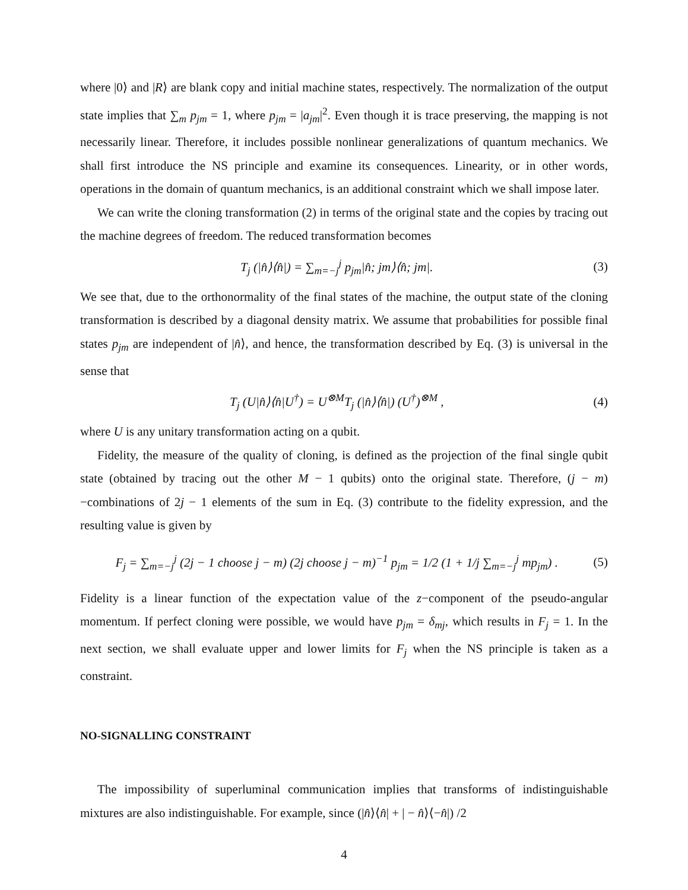where |0⟩ and |R⟩ are blank copy and initial machine states, respectively. The normalization of the output state implies that ∑<sub>m</sub> p<sub>jm</sub> = 1, where p<sub>jm</sub> = |a<sub>jm</sub>|<sup>2</sup>. Even though it is trace preserving, the mapping is not necessarily linear. Therefore, it includes possible nonlinear generalizations of quantum mechanics. We shall first introduce the NS principle and examine its consequences. Linearity, or in other words, operations in the domain of quantum mechanics, is an additional constraint which we shall impose later.
We can write the cloning transformation (2) in terms of the original state and the copies by tracing out the machine degrees of freedom. The reduced transformation becomes
T<sub>j</sub> (|n̂⟩⟨n̂|) = ∑<sub>m=−j</sub><sup>j</sup> p<sub>jm</sub>|n̂; jm⟩⟨n̂; jm|. (3)
We see that, due to the orthonormality of the final states of the machine, the output state of the cloning transformation is described by a diagonal density matrix. We assume that probabilities for possible final states p<sub>jm</sub> are independent of |n̂⟩, and hence, the transformation described by Eq. (3) is universal in the sense that
T<sub>j</sub> (U|n̂⟩⟨n̂|U<sup>†</sup>) = U<sup>⊗M</sup>T<sub>j</sub> (|n̂⟩⟨n̂|) (U<sup>†</sup>)<sup>⊗M</sup> , (4)
where U is any unitary transformation acting on a qubit.
Fidelity, the measure of the quality of cloning, is defined as the projection of the final single qubit state (obtained by tracing out the other M − 1 qubits) onto the original state. Therefore, (j − m)−combinations of 2j − 1 elements of the sum in Eq. (3) contribute to the fidelity expression, and the resulting value is given by
F<sub>j</sub> = ∑<sub>m=−j</sub><sup>j</sup> (2j − 1 choose j − m) (2j choose j − m)<sup>−1</sup> p<sub>jm</sub> = 1/2 (1 + 1/j ∑<sub>m=−j</sub><sup>j</sup> mp<sub>jm</sub>) . (5)
Fidelity is a linear function of the expectation value of the z−component of the pseudo-angular momentum. If perfect cloning were possible, we would have p<sub>jm</sub> = δ<sub>mj</sub>, which results in F<sub>j</sub> = 1. In the next section, we shall evaluate upper and lower limits for F<sub>j</sub> when the NS principle is taken as a constraint.
NO-SIGNALLING CONSTRAINT
The impossibility of superluminal communication implies that transforms of indistinguishable mixtures are also indistinguishable. For example, since (|n̂⟩⟨n̂| + | − n̂⟩⟨−n̂|) /2
4